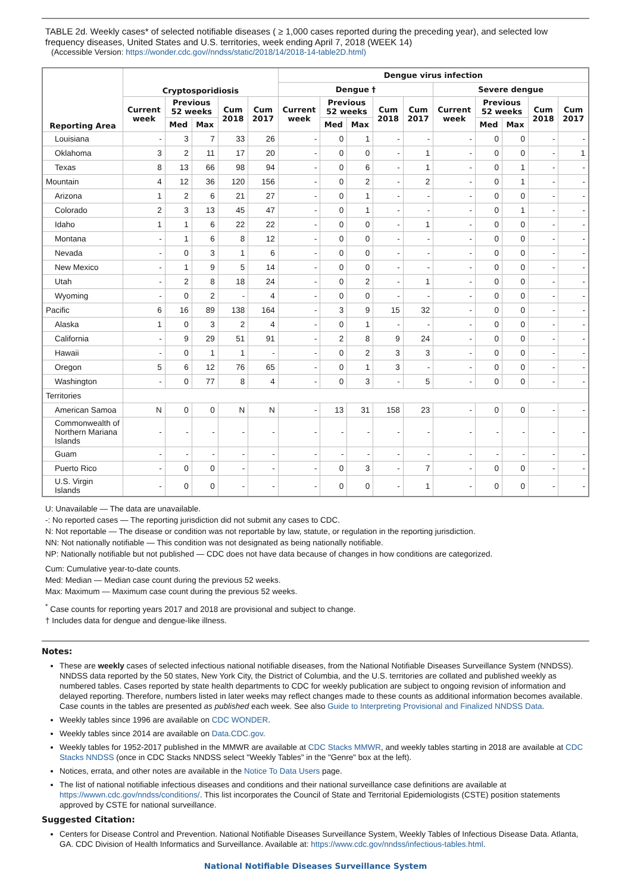TABLE 2d. Weekly cases* of selected notifiable diseases ( ≥ 1,000 cases reported during the preceding year), and selected low frequency diseases, United States and U.S. territories, week ending April 7, 2018 (WEEK 14)
(Accessible Version: https://wonder.cdc.gov//nndss/static/2018/14/2018-14-table2D.html)
| Reporting Area | Cryptosporidiosis | | | | | Dengue virus infection | | | | | | | | | |
| --- | --- | --- | --- | --- | --- | --- | --- | --- | --- | --- | --- | --- | --- | --- | --- |
| | | | | | | Dengue † | | | | | Severe dengue | | | | |
| | Current week | Previous 52 weeks | | Cum 2018 | Cum 2017 | Current week | Previous 52 weeks | | Cum 2018 | Cum 2017 | Current week | Previous 52 weeks | | Cum 2018 | Cum 2017 |
| | | Med | Max | | | | Med | Max | | | | Med | Max | | |
| Louisiana | - | 3 | 7 | 33 | 26 | - | 0 | 1 | - | - | - | 0 | 0 | - | - |
| Oklahoma | 3 | 2 | 11 | 17 | 20 | - | 0 | 0 | - | 1 | - | 0 | 0 | - | 1 |
| Texas | 8 | 13 | 66 | 98 | 94 | - | 0 | 6 | - | 1 | - | 0 | 1 | - | - |
| Mountain | 4 | 12 | 36 | 120 | 156 | - | 0 | 2 | - | 2 | - | 0 | 1 | - | - |
| Arizona | 1 | 2 | 6 | 21 | 27 | - | 0 | 1 | - | - | - | 0 | 0 | - | - |
| Colorado | 2 | 3 | 13 | 45 | 47 | - | 0 | 1 | - | - | - | 0 | 1 | - | - |
| Idaho | 1 | 1 | 6 | 22 | 22 | - | 0 | 0 | - | 1 | - | 0 | 0 | - | - |
| Montana | - | 1 | 6 | 8 | 12 | - | 0 | 0 | - | - | - | 0 | 0 | - | - |
| Nevada | - | 0 | 3 | 1 | 6 | - | 0 | 0 | - | - | - | 0 | 0 | - | - |
| New Mexico | - | 1 | 9 | 5 | 14 | - | 0 | 0 | - | - | - | 0 | 0 | - | - |
| Utah | - | 2 | 8 | 18 | 24 | - | 0 | 2 | - | 1 | - | 0 | 0 | - | - |
| Wyoming | - | 0 | 2 | - | 4 | - | 0 | 0 | - | - | - | 0 | 0 | - | - |
| Pacific | 6 | 16 | 89 | 138 | 164 | - | 3 | 9 | 15 | 32 | - | 0 | 0 | - | - |
| Alaska | 1 | 0 | 3 | 2 | 4 | - | 0 | 1 | - | - | - | 0 | 0 | - | - |
| California | - | 9 | 29 | 51 | 91 | - | 2 | 8 | 9 | 24 | - | 0 | 0 | - | - |
| Hawaii | - | 0 | 1 | 1 | - | - | 0 | 2 | 3 | 3 | - | 0 | 0 | - | - |
| Oregon | 5 | 6 | 12 | 76 | 65 | - | 0 | 1 | 3 | - | - | 0 | 0 | - | - |
| Washington | - | 0 | 77 | 8 | 4 | - | 0 | 3 | - | 5 | - | 0 | 0 | - | - |
| Territories | | | | | | | | | | | | | | | |
| American Samoa | N | 0 | 0 | N | N | - | 13 | 31 | 158 | 23 | - | 0 | 0 | - | - |
| Commonwealth of Northern Mariana Islands | - | - | - | - | - | - | - | - | - | - | - | - | - | - | - |
| Guam | - | - | - | - | - | - | - | - | - | - | - | - | - | - | - |
| Puerto Rico | - | 0 | 0 | - | - | - | 0 | 3 | - | 7 | - | 0 | 0 | - | - |
| U.S. Virgin Islands | - | 0 | 0 | - | - | - | 0 | 0 | - | 1 | - | 0 | 0 | - | - |
U: Unavailable — The data are unavailable.
-: No reported cases — The reporting jurisdiction did not submit any cases to CDC.
N: Not reportable — The disease or condition was not reportable by law, statute, or regulation in the reporting jurisdiction.
NN: Not nationally notifiable — This condition was not designated as being nationally notifiable.
NP: Nationally notifiable but not published — CDC does not have data because of changes in how conditions are categorized.
Cum: Cumulative year-to-date counts.
Med: Median — Median case count during the previous 52 weeks.
Max: Maximum — Maximum case count during the previous 52 weeks.
<sup>*</sup> Case counts for reporting years 2017 and 2018 are provisional and subject to change.
† Includes data for dengue and dengue-like illness.
Notes:
These are weekly cases of selected infectious national notifiable diseases, from the National Notifiable Diseases Surveillance System (NNDSS). NNDSS data reported by the 50 states, New York City, the District of Columbia, and the U.S. territories are collated and published weekly as numbered tables. Cases reported by state health departments to CDC for weekly publication are subject to ongoing revision of information and delayed reporting. Therefore, numbers listed in later weeks may reflect changes made to these counts as additional information becomes available. Case counts in the tables are presented as published each week. See also Guide to Interpreting Provisional and Finalized NNDSS Data.
Weekly tables since 1996 are available on CDC WONDER.
Weekly tables since 2014 are available on Data.CDC.gov.
Weekly tables for 1952-2017 published in the MMWR are available at CDC Stacks MMWR, and weekly tables starting in 2018 are available at CDC Stacks NNDSS (once in CDC Stacks NNDSS select "Weekly Tables" in the "Genre" box at the left).
Notices, errata, and other notes are available in the Notice To Data Users page.
The list of national notifiable infectious diseases and conditions and their national surveillance case definitions are available at https://wwwn.cdc.gov/nndss/conditions/. This list incorporates the Council of State and Territorial Epidemiologists (CSTE) position statements approved by CSTE for national surveillance.
Suggested Citation:
Centers for Disease Control and Prevention. National Notifiable Diseases Surveillance System, Weekly Tables of Infectious Disease Data. Atlanta, GA. CDC Division of Health Informatics and Surveillance. Available at: https://www.cdc.gov/nndss/infectious-tables.html.
National Notifiable Diseases Surveillance System